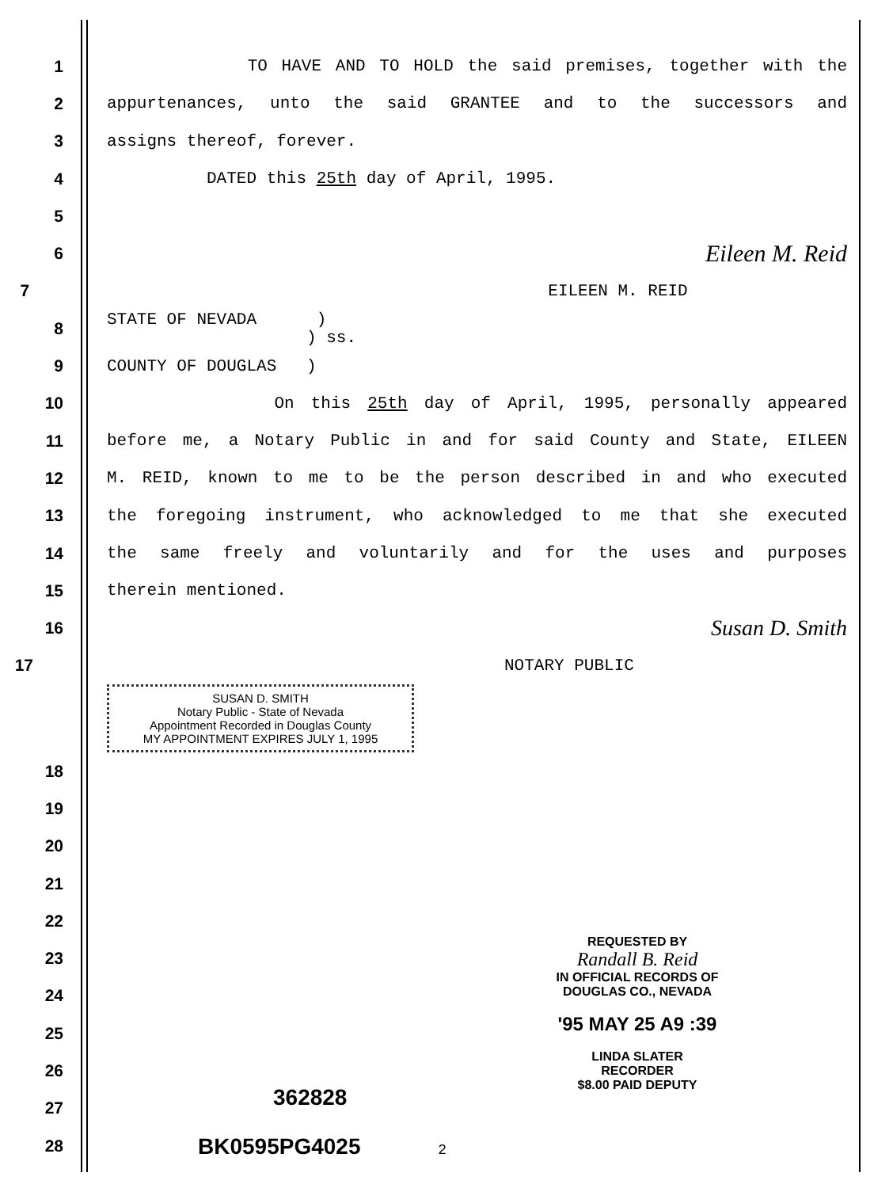1 TO HAVE AND TO HOLD the said premises, together with the
2 appurtenances, unto the said GRANTEE and to the successors and
3 assigns thereof, forever.
4 DATED this 25th day of April, 1995.
5
6
Eileen M. Reid
7 EILEEN M. REID
8
STATE OF NEVADA )
) ss.
9 COUNTY OF DOUGLAS )
10 On this 25th day of April, 1995, personally appeared
11 before me, a Notary Public in and for said County and State, EILEEN
12 M. REID, known to me to be the person described in and who executed
13 the foregoing instrument, who acknowledged to me that she executed
14 the same freely and voluntarily and for the uses and purposes
15 therein mentioned.
16
Susan D. Smith
17 NOTARY PUBLIC
SUSAN D. SMITH
Notary Public - State of Nevada
Appointment Recorded in Douglas County
MY APPOINTMENT EXPIRES JULY 1, 1995
18
19
20
21
22
23
24
25
26
27
28
REQUESTED BY
Randall B. Reid
IN OFFICIAL RECORDS OF
DOUGLAS CO., NEVADA
'95 MAY 25 A9 :39
LINDA SLATER
RECORDER
$8.00 PAID DEPUTY
362828
BK0595PG4025 2